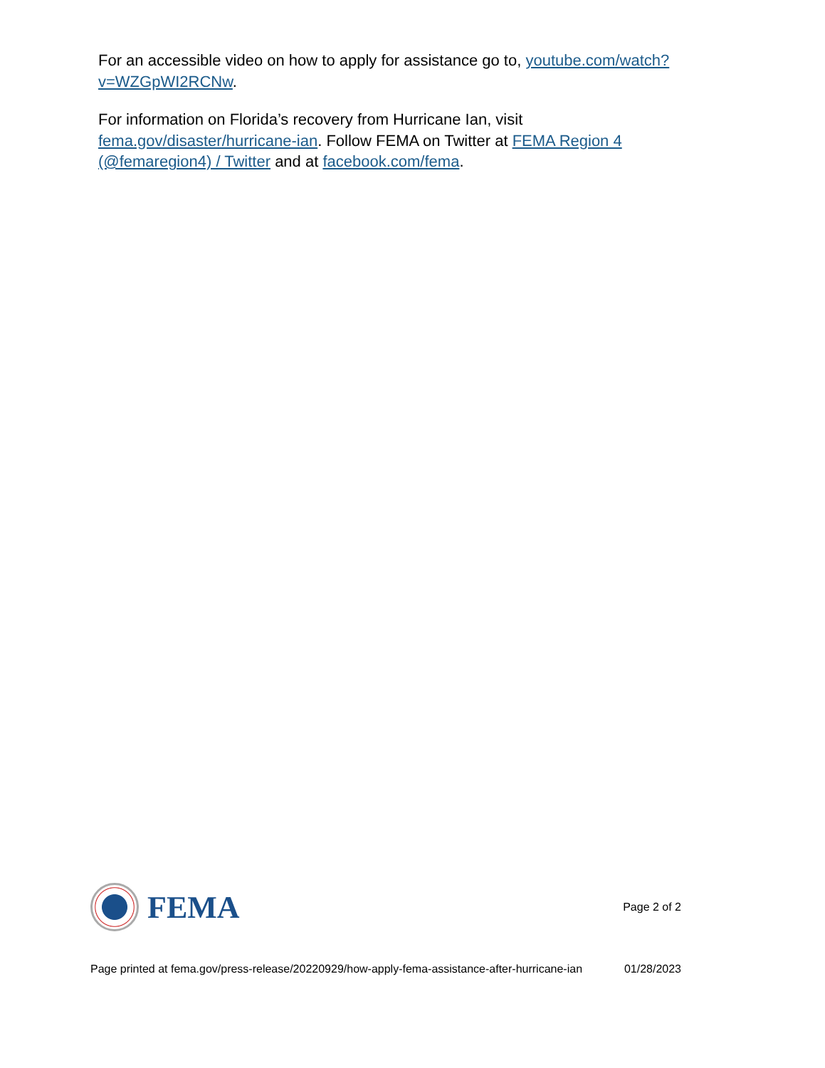For an accessible video on how to apply for assistance go to, youtube.com/watch?v=WZGpWI2RCNw.
For information on Florida’s recovery from Hurricane Ian, visit fema.gov/disaster/hurricane-ian. Follow FEMA on Twitter at FEMA Region 4 (@femaregion4) / Twitter and at facebook.com/fema.
FEMA
Page 2 of 2
Page printed at fema.gov/press-release/20220929/how-apply-fema-assistance-after-hurricane-ian
01/28/2023